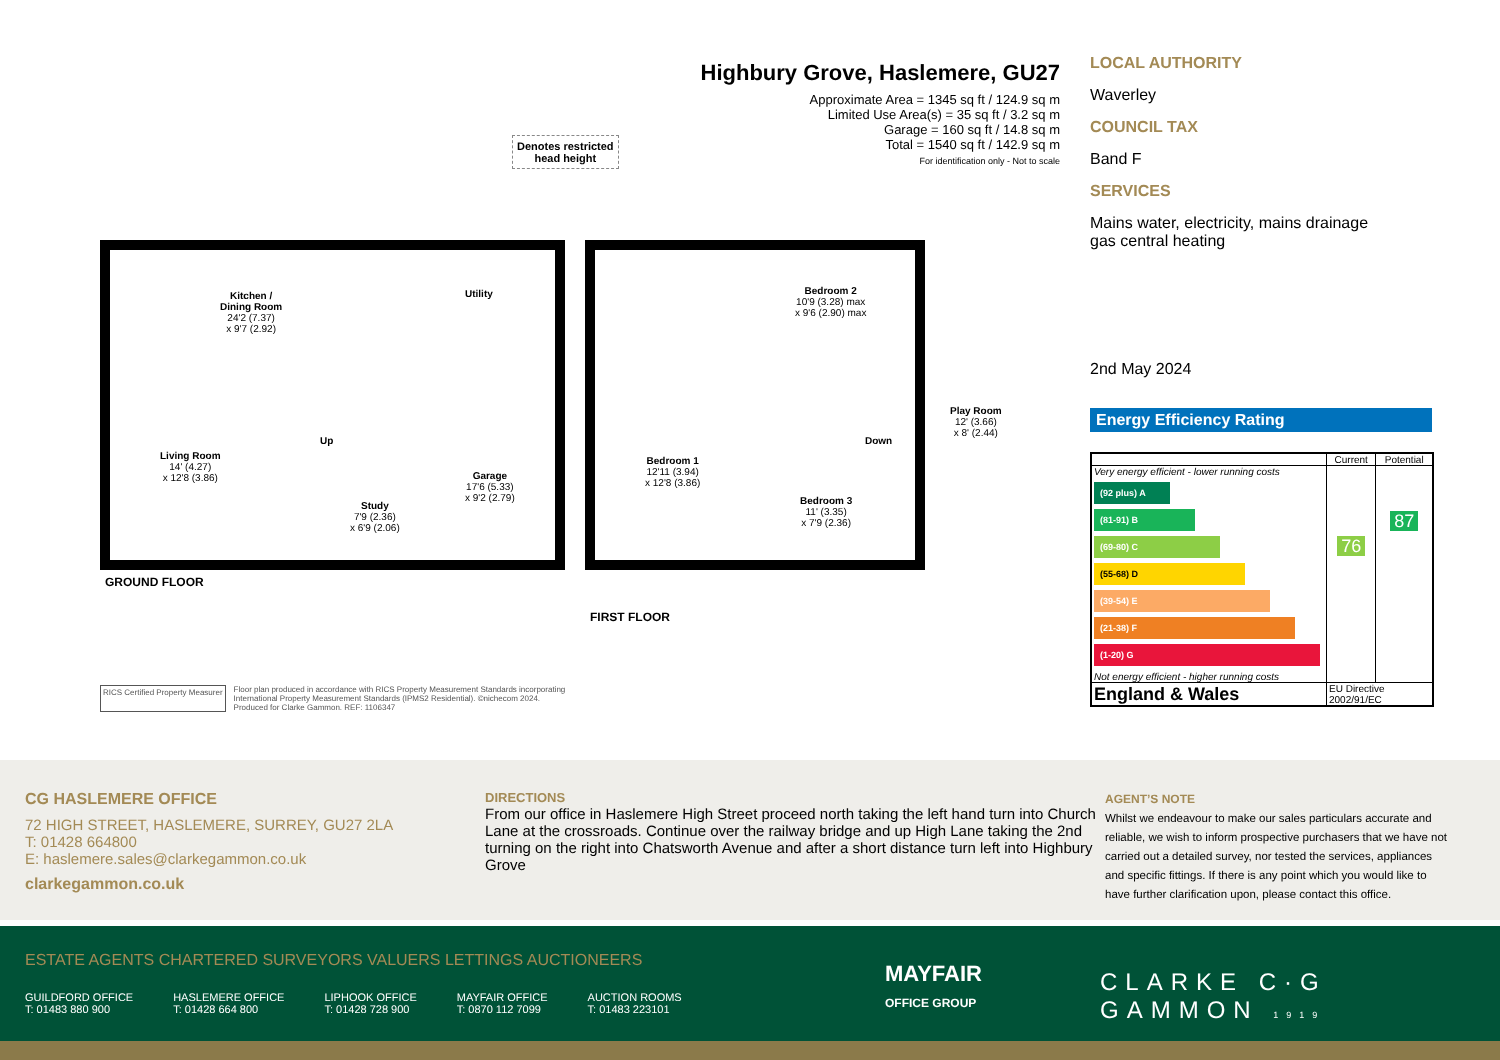Highbury Grove, Haslemere, GU27
Approximate Area = 1345 sq ft / 124.9 sq m
Limited Use Area(s) = 35 sq ft / 3.2 sq m
Garage = 160 sq ft / 14.8 sq m
Total = 1540 sq ft / 142.9 sq m
For identification only - Not to scale
Denotes restricted
head height
Kitchen /
Dining Room
24'2 (7.37)
x 9'7 (2.92)
Utility
Living Room
14' (4.27)
x 12'8 (3.86)
Up
Study
7'9 (2.36)
x 6'9 (2.06)
Garage
17'6 (5.33)
x 9'2 (2.79)
Bedroom 1
12'11 (3.94)
x 12'8 (3.86)
Bedroom 2
10'9 (3.28) max
x 9'6 (2.90) max
Down
Bedroom 3
11' (3.35)
x 7'9 (2.36)
Play Room
12' (3.66)
x 8' (2.44)
GROUND FLOOR
FIRST FLOOR
RICS Certified Property Measurer
Floor plan produced in accordance with RICS Property Measurement Standards incorporating
International Property Measurement Standards (IPMS2 Residential). ©nichecom 2024.
Produced for Clarke Gammon. REF: 1106347
LOCAL AUTHORITY
Waverley
COUNCIL TAX
Band F
SERVICES
Mains water, electricity, mains drainage
gas central heating
2nd May 2024
Energy Efficiency Rating
| | Current | Potential |
| --- | --- | --- |
| Very energy efficient - lower running costs (92 plus) A (81-91) B (69-80) C (55-68) D (39-54) E (21-38) F (1-20) G Not energy efficient - higher running costs | 76 | 87 |
| England & Wales | EU Directive 2002/91/EC | |
CG HASLEMERE OFFICE
72 HIGH STREET, HASLEMERE, SURREY, GU27 2LA
T: 01428 664800
E: haslemere.sales@clarkegammon.co.uk
clarkegammon.co.uk
DIRECTIONS
From our office in Haslemere High Street proceed north taking the left hand turn into Church Lane at the crossroads. Continue over the railway bridge and up High Lane taking the 2nd turning on the right into Chatsworth Avenue and after a short distance turn left into Highbury Grove
AGENT’S NOTE
Whilst we endeavour to make our sales particulars accurate and reliable, we wish to inform prospective purchasers that we have not carried out a detailed survey, nor tested the services, appliances and specific fittings. If there is any point which you would like to have further clarification upon, please contact this office.
ESTATE AGENTS CHARTERED SURVEYORS VALUERS LETTINGS AUCTIONEERS
GUILDFORD OFFICE
T: 01483 880 900
HASLEMERE OFFICE
T: 01428 664 800
LIPHOOK OFFICE
T: 01428 728 900
MAYFAIR OFFICE
T: 0870 112 7099
AUCTION ROOMS
T: 01483 223101
MAYFAIR
OFFICE GROUP
CLARKE C·G GAMMON 1919